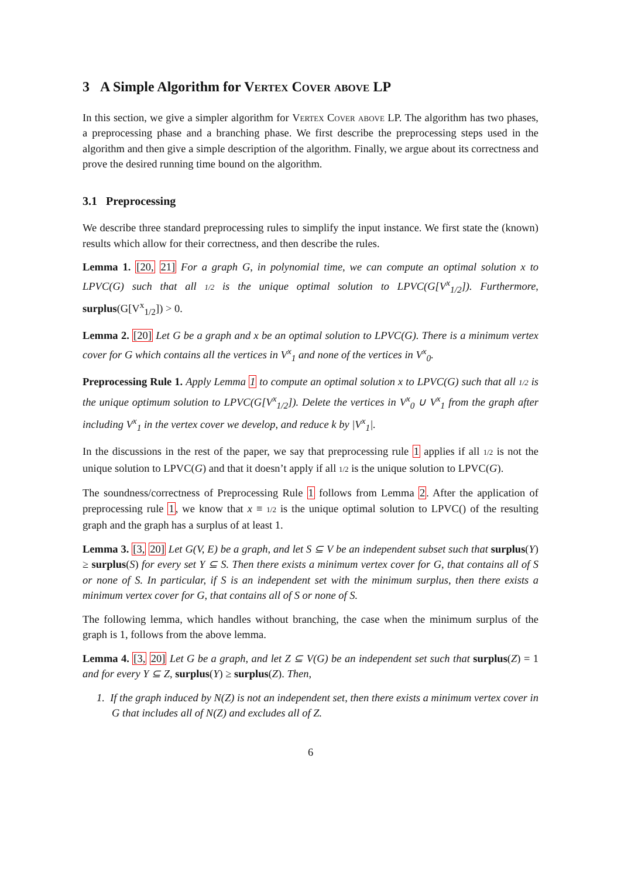3 A Simple Algorithm for Vertex Cover above LP
In this section, we give a simpler algorithm for Vertex Cover above LP. The algorithm has two phases, a preprocessing phase and a branching phase. We first describe the preprocessing steps used in the algorithm and then give a simple description of the algorithm. Finally, we argue about its correctness and prove the desired running time bound on the algorithm.
3.1 Preprocessing
We describe three standard preprocessing rules to simplify the input instance. We first state the (known) results which allow for their correctness, and then describe the rules.
Lemma 1. [20, 21] For a graph G, in polynomial time, we can compute an optimal solution x to LPVC(G) such that all 1/2 is the unique optimal solution to LPVC(G[V<sup>x</sup><sub>1/2</sub>]). Furthermore, surplus(G[V<sup>x</sup><sub>1/2</sub>]) > 0.
Lemma 2. [20] Let G be a graph and x be an optimal solution to LPVC(G). There is a minimum vertex cover for G which contains all the vertices in V<sup>x</sup><sub>1</sub> and none of the vertices in V<sup>x</sup><sub>0</sub>.
Preprocessing Rule 1. Apply Lemma 1 to compute an optimal solution x to LPVC(G) such that all 1/2 is the unique optimum solution to LPVC(G[V<sup>x</sup><sub>1/2</sub>]). Delete the vertices in V<sup>x</sup><sub>0</sub> ∪ V<sup>x</sup><sub>1</sub> from the graph after including V<sup>x</sup><sub>1</sub> in the vertex cover we develop, and reduce k by |V<sup>x</sup><sub>1</sub>|.
In the discussions in the rest of the paper, we say that preprocessing rule 1 applies if all 1/2 is not the unique solution to LPVC(G) and that it doesn’t apply if all 1/2 is the unique solution to LPVC(G).
The soundness/correctness of Preprocessing Rule 1 follows from Lemma 2. After the application of preprocessing rule 1, we know that x ≡ 1/2 is the unique optimal solution to LPVC() of the resulting graph and the graph has a surplus of at least 1.
Lemma 3. [3, 20] Let G(V, E) be a graph, and let S ⊆ V be an independent subset such that surplus(Y) ≥ surplus(S) for every set Y ⊆ S. Then there exists a minimum vertex cover for G, that contains all of S or none of S. In particular, if S is an independent set with the minimum surplus, then there exists a minimum vertex cover for G, that contains all of S or none of S.
The following lemma, which handles without branching, the case when the minimum surplus of the graph is 1, follows from the above lemma.
Lemma 4. [3, 20] Let G be a graph, and let Z ⊆ V(G) be an independent set such that surplus(Z) = 1 and for every Y ⊆ Z, surplus(Y) ≥ surplus(Z). Then,
1. If the graph induced by N(Z) is not an independent set, then there exists a minimum vertex cover in G that includes all of N(Z) and excludes all of Z.
6